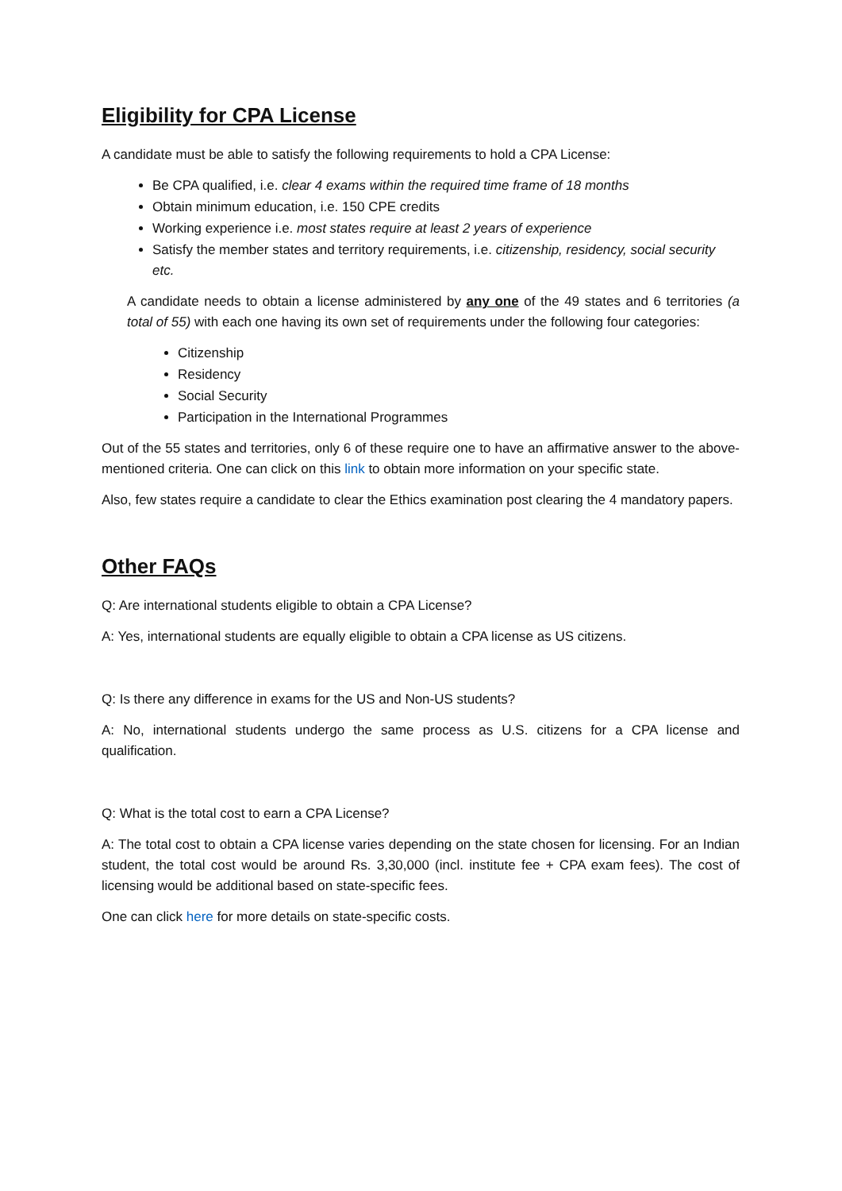Eligibility for CPA License
A candidate must be able to satisfy the following requirements to hold a CPA License:
Be CPA qualified, i.e. clear 4 exams within the required time frame of 18 months
Obtain minimum education, i.e. 150 CPE credits
Working experience i.e. most states require at least 2 years of experience
Satisfy the member states and territory requirements, i.e. citizenship, residency, social security etc.
A candidate needs to obtain a license administered by any one of the 49 states and 6 territories (a total of 55) with each one having its own set of requirements under the following four categories:
Citizenship
Residency
Social Security
Participation in the International Programmes
Out of the 55 states and territories, only 6 of these require one to have an affirmative answer to the above-mentioned criteria. One can click on this link to obtain more information on your specific state.
Also, few states require a candidate to clear the Ethics examination post clearing the 4 mandatory papers.
Other FAQs
Q: Are international students eligible to obtain a CPA License?
A: Yes, international students are equally eligible to obtain a CPA license as US citizens.
Q: Is there any difference in exams for the US and Non-US students?
A: No, international students undergo the same process as U.S. citizens for a CPA license and qualification.
Q: What is the total cost to earn a CPA License?
A: The total cost to obtain a CPA license varies depending on the state chosen for licensing. For an Indian student, the total cost would be around Rs. 3,30,000 (incl. institute fee + CPA exam fees). The cost of licensing would be additional based on state-specific fees.
One can click here for more details on state-specific costs.